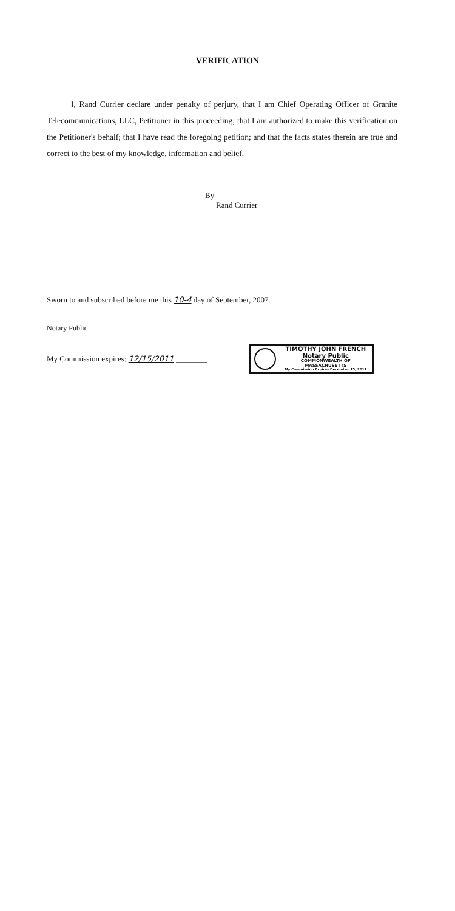VERIFICATION
I, Rand Currier declare under penalty of perjury, that I am Chief Operating Officer of Granite Telecommunications, LLC, Petitioner in this proceeding; that I am authorized to make this verification on the Petitioner's behalf; that I have read the foregoing petition; and that the facts states therein are true and correct to the best of my knowledge, information and belief.
By
Rand Currier
Sworn to and subscribed before me this 10-4 day of September, 2007.
Notary Public
My Commission expires: 12/15/2011 ________
TIMOTHY JOHN FRENCH
Notary Public
COMMONWEALTH OF MASSACHUSETTS
My Commission Expires December 15, 2011